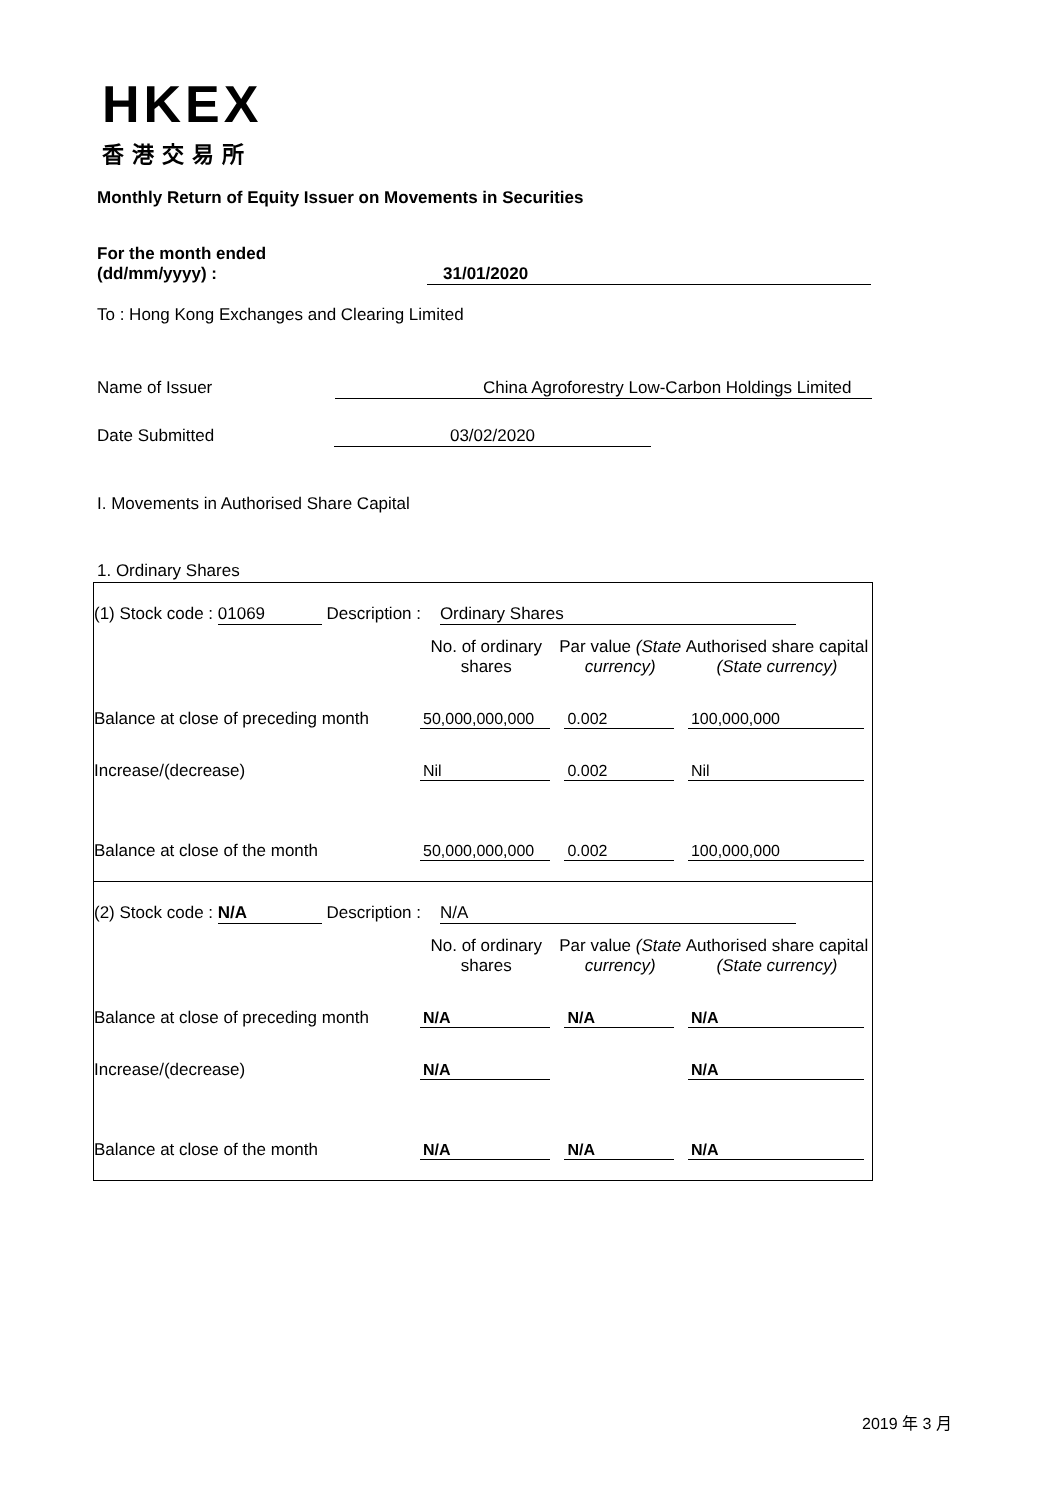HKEX
香港交易所
Monthly Return of Equity Issuer on Movements in Securities
For the month ended
(dd/mm/yyyy) : 31/01/2020
To : Hong Kong Exchanges and Clearing Limited
Name of Issuer China Agroforestry Low-Carbon Holdings Limited
Date Submitted 03/02/2020
I. Movements in Authorised Share Capital
1. Ordinary Shares
| (1) Stock code : 01069 Description : Ordinary Shares | | | |
| | No. of ordinary shares | Par value (State currency) | Authorised share capital (State currency) |
| Balance at close of preceding month | 50,000,000,000 | 0.002 | 100,000,000 |
| Increase/(decrease) | Nil | 0.002 | Nil |
| Balance at close of the month | 50,000,000,000 | 0.002 | 100,000,000 |
| (2) Stock code : N/A Description : N/A | | | |
| | No. of ordinary shares | Par value (State currency) | Authorised share capital (State currency) |
| Balance at close of preceding month | N/A | N/A | N/A |
| Increase/(decrease) | N/A | | N/A |
| Balance at close of the month | N/A | N/A | N/A |
2019 年 3 月